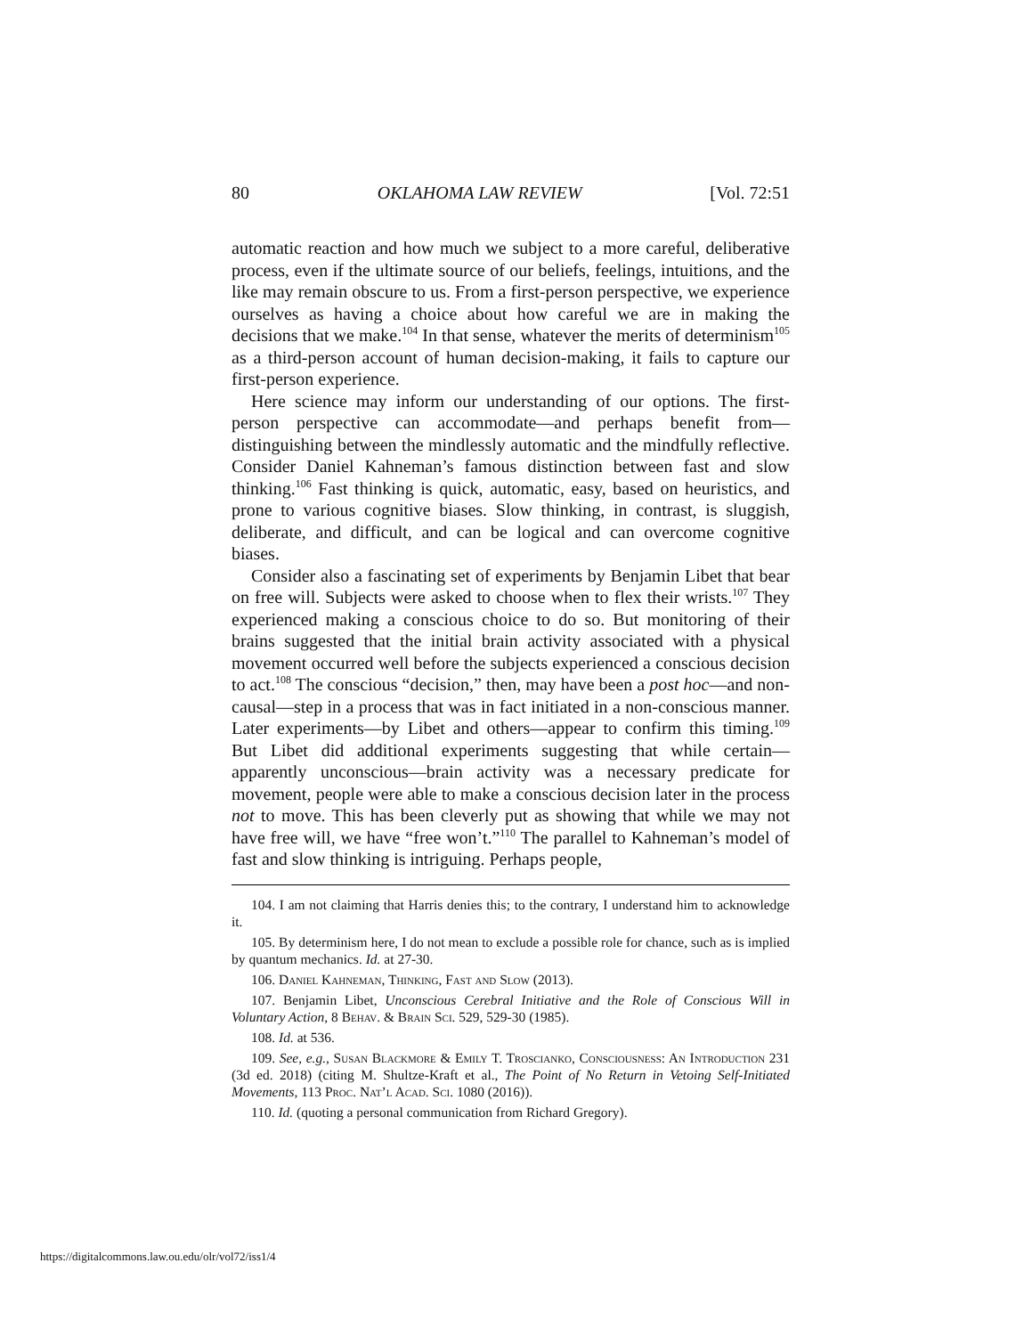80 OKLAHOMA LAW REVIEW [Vol. 72:51
automatic reaction and how much we subject to a more careful, deliberative process, even if the ultimate source of our beliefs, feelings, intuitions, and the like may remain obscure to us. From a first-person perspective, we experience ourselves as having a choice about how careful we are in making the decisions that we make.<sup>104</sup> In that sense, whatever the merits of determinism<sup>105</sup> as a third-person account of human decision-making, it fails to capture our first-person experience.
Here science may inform our understanding of our options. The first-person perspective can accommodate—and perhaps benefit from—distinguishing between the mindlessly automatic and the mindfully reflective. Consider Daniel Kahneman’s famous distinction between fast and slow thinking.<sup>106</sup> Fast thinking is quick, automatic, easy, based on heuristics, and prone to various cognitive biases. Slow thinking, in contrast, is sluggish, deliberate, and difficult, and can be logical and can overcome cognitive biases.
Consider also a fascinating set of experiments by Benjamin Libet that bear on free will. Subjects were asked to choose when to flex their wrists.<sup>107</sup> They experienced making a conscious choice to do so. But monitoring of their brains suggested that the initial brain activity associated with a physical movement occurred well before the subjects experienced a conscious decision to act.<sup>108</sup> The conscious “decision,” then, may have been a post hoc—and non-causal—step in a process that was in fact initiated in a non-conscious manner. Later experiments—by Libet and others—appear to confirm this timing.<sup>109</sup> But Libet did additional experiments suggesting that while certain—apparently unconscious—brain activity was a necessary predicate for movement, people were able to make a conscious decision later in the process not to move. This has been cleverly put as showing that while we may not have free will, we have “free won’t.”<sup>110</sup> The parallel to Kahneman’s model of fast and slow thinking is intriguing. Perhaps people,
104. I am not claiming that Harris denies this; to the contrary, I understand him to acknowledge it.
105. By determinism here, I do not mean to exclude a possible role for chance, such as is implied by quantum mechanics. Id. at 27-30.
106. Daniel Kahneman, Thinking, Fast and Slow (2013).
107. Benjamin Libet, Unconscious Cerebral Initiative and the Role of Conscious Will in Voluntary Action, 8 Behav. & Brain Sci. 529, 529-30 (1985).
108. Id. at 536.
109. See, e.g., Susan Blackmore & Emily T. Troscianko, Consciousness: An Introduction 231 (3d ed. 2018) (citing M. Shultze-Kraft et al., The Point of No Return in Vetoing Self-Initiated Movements, 113 Proc. Nat’l Acad. Sci. 1080 (2016)).
110. Id. (quoting a personal communication from Richard Gregory).
https://digitalcommons.law.ou.edu/olr/vol72/iss1/4